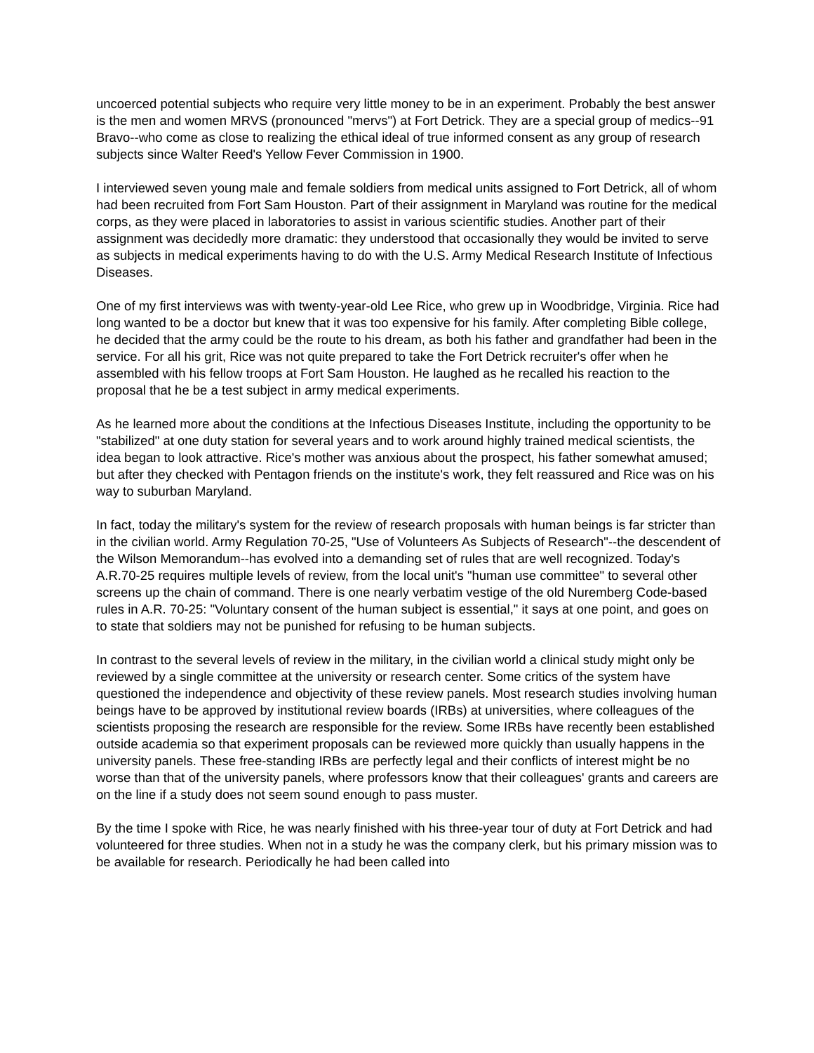uncoerced potential subjects who require very little money to be in an experiment. Probably the best answer is the men and women MRVS (pronounced "mervs") at Fort Detrick. They are a special group of medics--91 Bravo--who come as close to realizing the ethical ideal of true informed consent as any group of research subjects since Walter Reed's Yellow Fever Commission in 1900.
I interviewed seven young male and female soldiers from medical units assigned to Fort Detrick, all of whom had been recruited from Fort Sam Houston. Part of their assignment in Maryland was routine for the medical corps, as they were placed in laboratories to assist in various scientific studies. Another part of their assignment was decidedly more dramatic: they understood that occasionally they would be invited to serve as subjects in medical experiments having to do with the U.S. Army Medical Research Institute of Infectious Diseases.
One of my first interviews was with twenty-year-old Lee Rice, who grew up in Woodbridge, Virginia. Rice had long wanted to be a doctor but knew that it was too expensive for his family. After completing Bible college, he decided that the army could be the route to his dream, as both his father and grandfather had been in the service. For all his grit, Rice was not quite prepared to take the Fort Detrick recruiter's offer when he assembled with his fellow troops at Fort Sam Houston. He laughed as he recalled his reaction to the proposal that he be a test subject in army medical experiments.
As he learned more about the conditions at the Infectious Diseases Institute, including the opportunity to be "stabilized" at one duty station for several years and to work around highly trained medical scientists, the idea began to look attractive. Rice's mother was anxious about the prospect, his father somewhat amused; but after they checked with Pentagon friends on the institute's work, they felt reassured and Rice was on his way to suburban Maryland.
In fact, today the military's system for the review of research proposals with human beings is far stricter than in the civilian world. Army Regulation 70-25, "Use of Volunteers As Subjects of Research"--the descendent of the Wilson Memorandum--has evolved into a demanding set of rules that are well recognized. Today's A.R.70-25 requires multiple levels of review, from the local unit's "human use committee" to several other screens up the chain of command. There is one nearly verbatim vestige of the old Nuremberg Code-based rules in A.R. 70-25: "Voluntary consent of the human subject is essential," it says at one point, and goes on to state that soldiers may not be punished for refusing to be human subjects.
In contrast to the several levels of review in the military, in the civilian world a clinical study might only be reviewed by a single committee at the university or research center. Some critics of the system have questioned the independence and objectivity of these review panels. Most research studies involving human beings have to be approved by institutional review boards (IRBs) at universities, where colleagues of the scientists proposing the research are responsible for the review. Some IRBs have recently been established outside academia so that experiment proposals can be reviewed more quickly than usually happens in the university panels. These free-standing IRBs are perfectly legal and their conflicts of interest might be no worse than that of the university panels, where professors know that their colleagues' grants and careers are on the line if a study does not seem sound enough to pass muster.
By the time I spoke with Rice, he was nearly finished with his three-year tour of duty at Fort Detrick and had volunteered for three studies. When not in a study he was the company clerk, but his primary mission was to be available for research. Periodically he had been called into